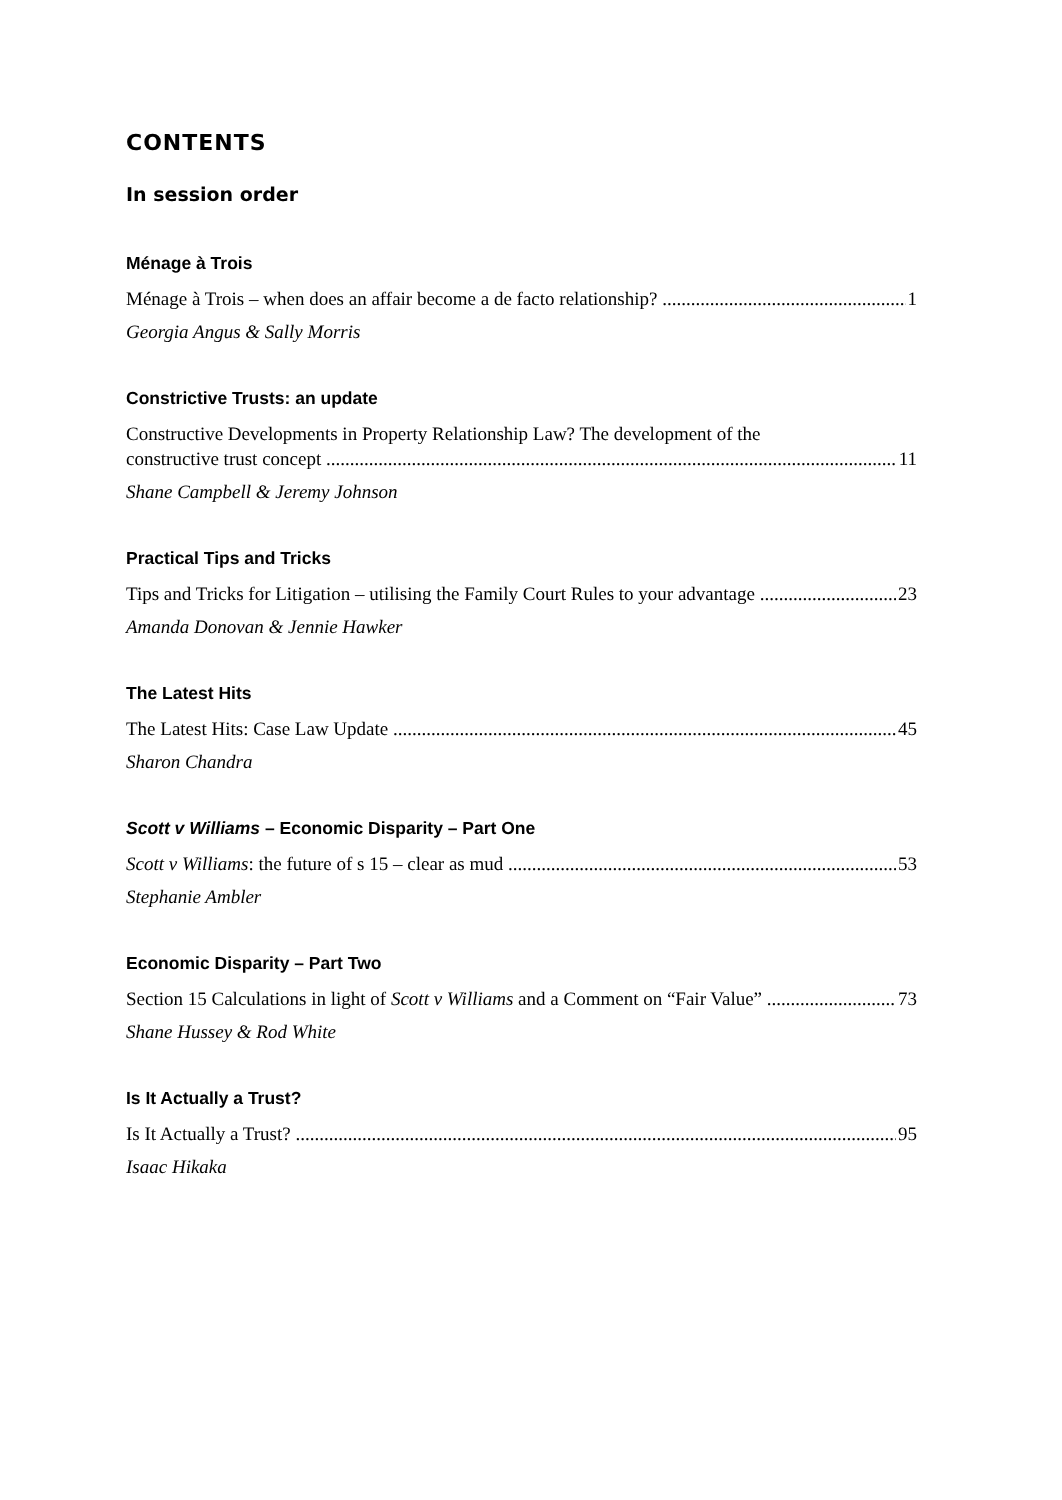CONTENTS
In session order
Ménage à Trois
Ménage à Trois – when does an affair become a de facto relationship? 1
Georgia Angus & Sally Morris
Constrictive Trusts: an update
Constructive Developments in Property Relationship Law? The development of the
constructive trust concept 11
Shane Campbell & Jeremy Johnson
Practical Tips and Tricks
Tips and Tricks for Litigation – utilising the Family Court Rules to your advantage 23
Amanda Donovan & Jennie Hawker
The Latest Hits
The Latest Hits: Case Law Update 45
Sharon Chandra
Scott v Williams – Economic Disparity – Part One
Scott v Williams: the future of s 15 – clear as mud 53
Stephanie Ambler
Economic Disparity – Part Two
Section 15 Calculations in light of Scott v Williams and a Comment on “Fair Value” 73
Shane Hussey & Rod White
Is It Actually a Trust?
Is It Actually a Trust? 95
Isaac Hikaka